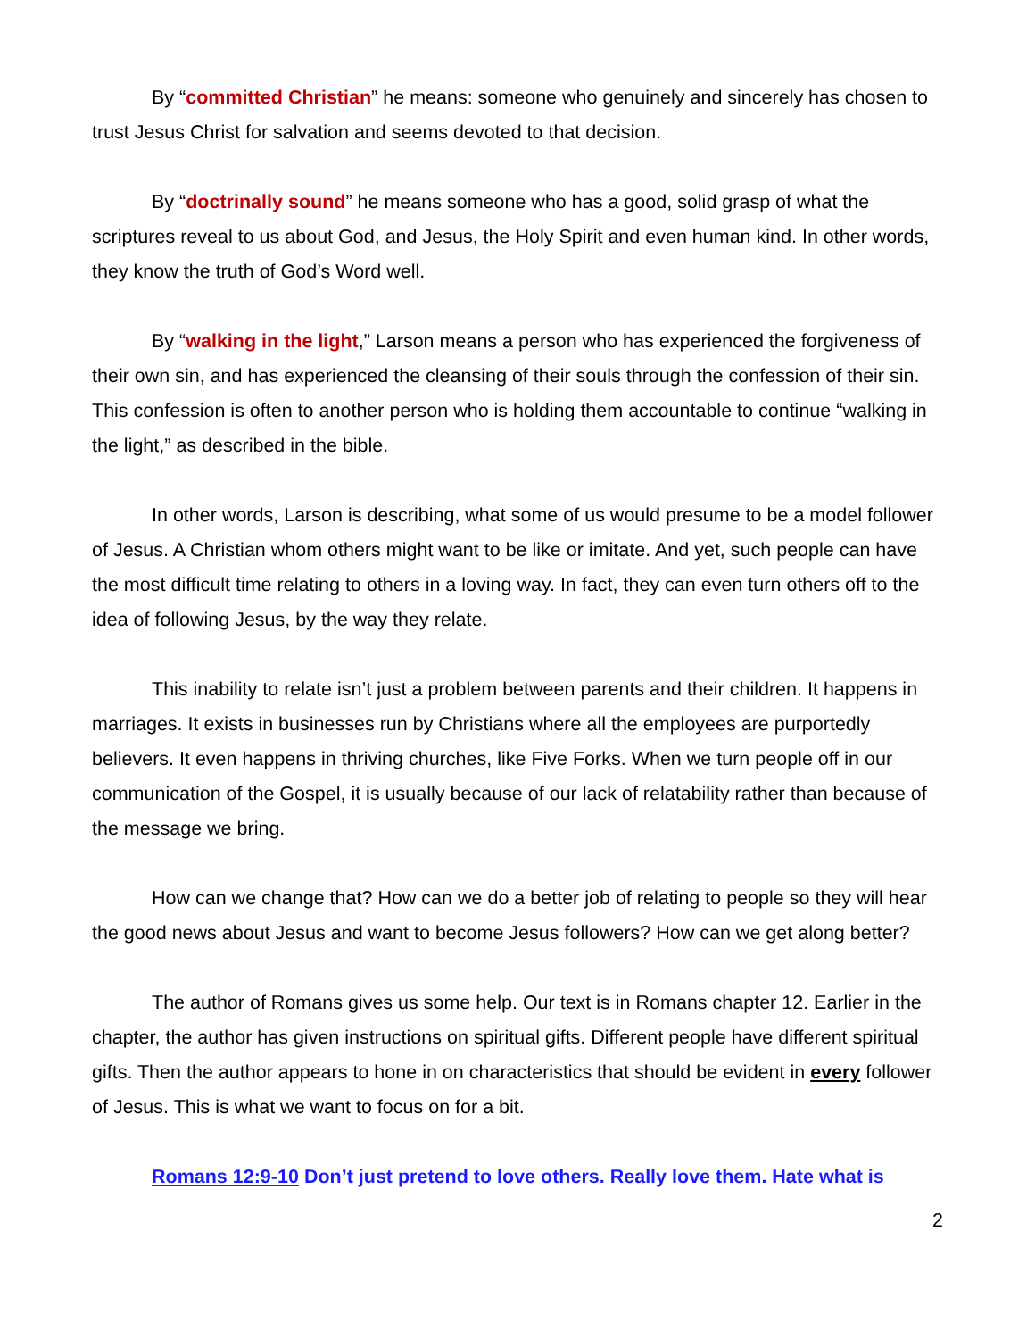By “committed Christian” he means: someone who genuinely and sincerely has chosen to trust Jesus Christ for salvation and seems devoted to that decision.
By “doctrinally sound” he means someone who has a good, solid grasp of what the scriptures reveal to us about God, and Jesus, the Holy Spirit and even human kind. In other words, they know the truth of God’s Word well.
By “walking in the light,” Larson means a person who has experienced the forgiveness of their own sin, and has experienced the cleansing of their souls through the confession of their sin. This confession is often to another person who is holding them accountable to continue “walking in the light,” as described in the bible.
In other words, Larson is describing, what some of us would presume to be a model follower of Jesus. A Christian whom others might want to be like or imitate. And yet, such people can have the most difficult time relating to others in a loving way. In fact, they can even turn others off to the idea of following Jesus, by the way they relate.
This inability to relate isn’t just a problem between parents and their children. It happens in marriages. It exists in businesses run by Christians where all the employees are purportedly believers. It even happens in thriving churches, like Five Forks. When we turn people off in our communication of the Gospel, it is usually because of our lack of relatability rather than because of the message we bring.
How can we change that? How can we do a better job of relating to people so they will hear the good news about Jesus and want to become Jesus followers? How can we get along better?
The author of Romans gives us some help. Our text is in Romans chapter 12. Earlier in the chapter, the author has given instructions on spiritual gifts. Different people have different spiritual gifts. Then the author appears to hone in on characteristics that should be evident in every follower of Jesus. This is what we want to focus on for a bit.
Romans 12:9-10 Don’t just pretend to love others. Really love them. Hate what is
2